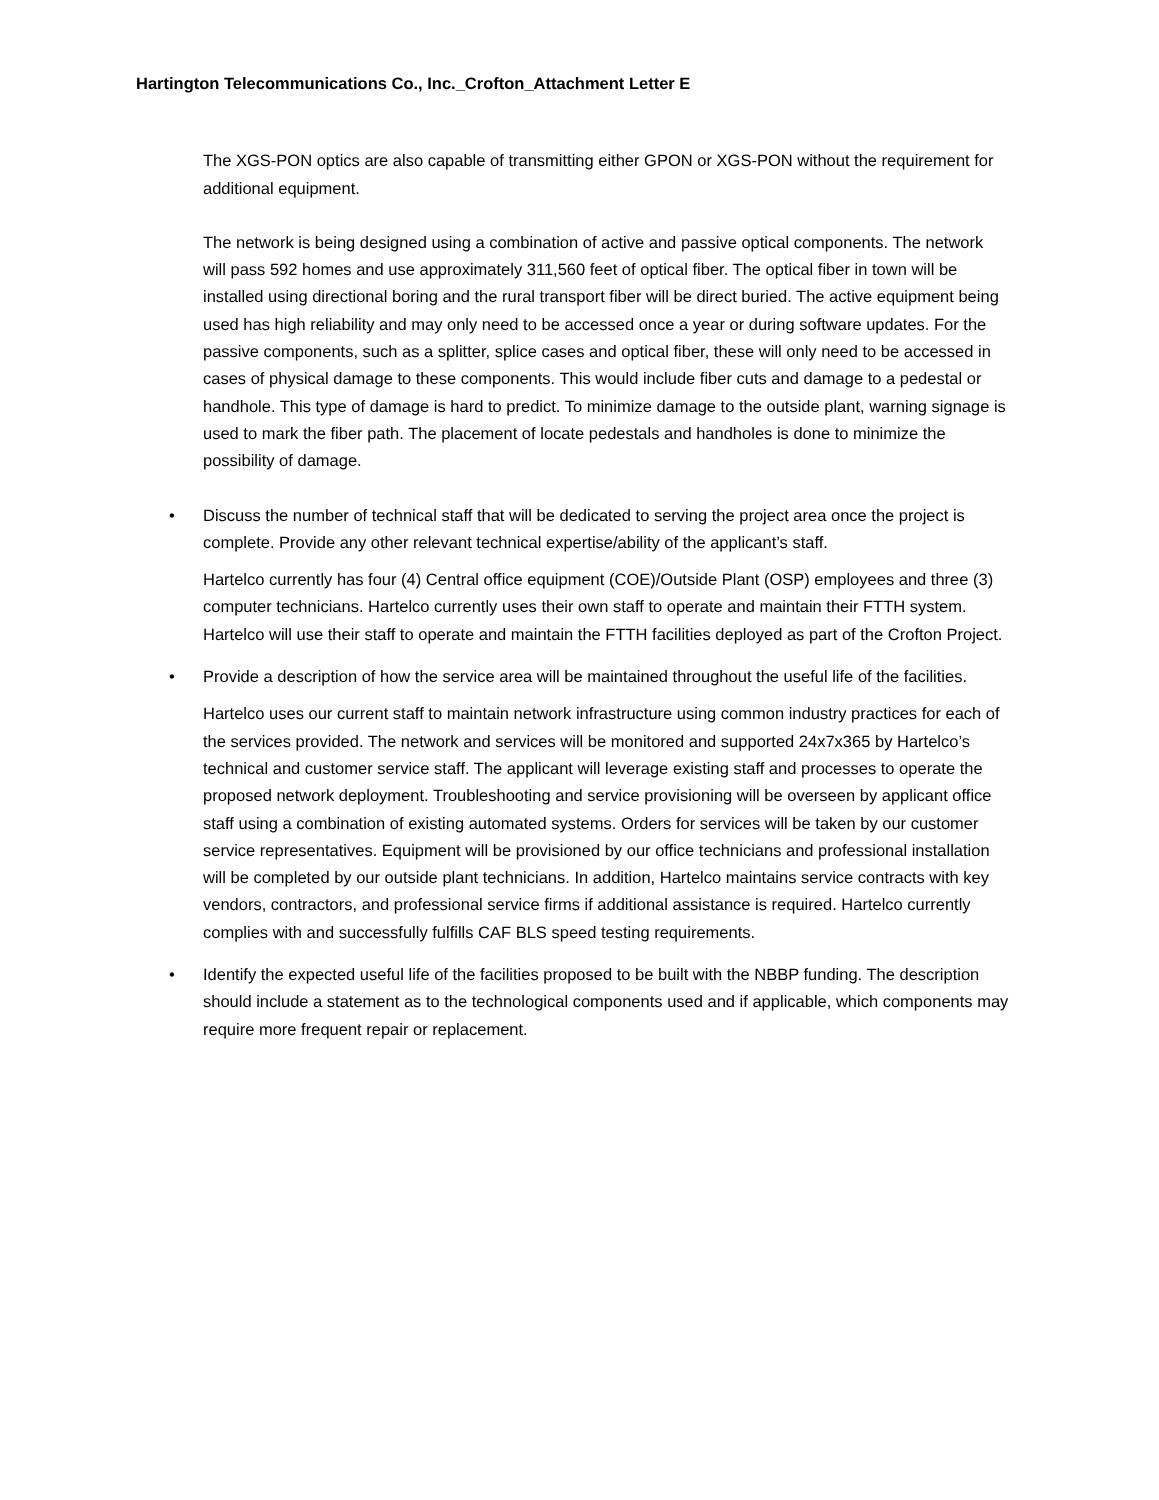Hartington Telecommunications Co., Inc._Crofton_Attachment Letter E
The XGS-PON optics are also capable of transmitting either GPON or XGS-PON without the requirement for additional equipment.
The network is being designed using a combination of active and passive optical components. The network will pass 592 homes and use approximately 311,560 feet of optical fiber. The optical fiber in town will be installed using directional boring and the rural transport fiber will be direct buried. The active equipment being used has high reliability and may only need to be accessed once a year or during software updates. For the passive components, such as a splitter, splice cases and optical fiber, these will only need to be accessed in cases of physical damage to these components. This would include fiber cuts and damage to a pedestal or handhole. This type of damage is hard to predict. To minimize damage to the outside plant, warning signage is used to mark the fiber path. The placement of locate pedestals and handholes is done to minimize the possibility of damage.
• Discuss the number of technical staff that will be dedicated to serving the project area once the project is complete. Provide any other relevant technical expertise/ability of the applicant’s staff.
Hartelco currently has four (4) Central office equipment (COE)/Outside Plant (OSP) employees and three (3) computer technicians. Hartelco currently uses their own staff to operate and maintain their FTTH system. Hartelco will use their staff to operate and maintain the FTTH facilities deployed as part of the Crofton Project.
• Provide a description of how the service area will be maintained throughout the useful life of the facilities.
Hartelco uses our current staff to maintain network infrastructure using common industry practices for each of the services provided. The network and services will be monitored and supported 24x7x365 by Hartelco’s technical and customer service staff. The applicant will leverage existing staff and processes to operate the proposed network deployment. Troubleshooting and service provisioning will be overseen by applicant office staff using a combination of existing automated systems. Orders for services will be taken by our customer service representatives. Equipment will be provisioned by our office technicians and professional installation will be completed by our outside plant technicians. In addition, Hartelco maintains service contracts with key vendors, contractors, and professional service firms if additional assistance is required. Hartelco currently complies with and successfully fulfills CAF BLS speed testing requirements.
• Identify the expected useful life of the facilities proposed to be built with the NBBP funding. The description should include a statement as to the technological components used and if applicable, which components may require more frequent repair or replacement.